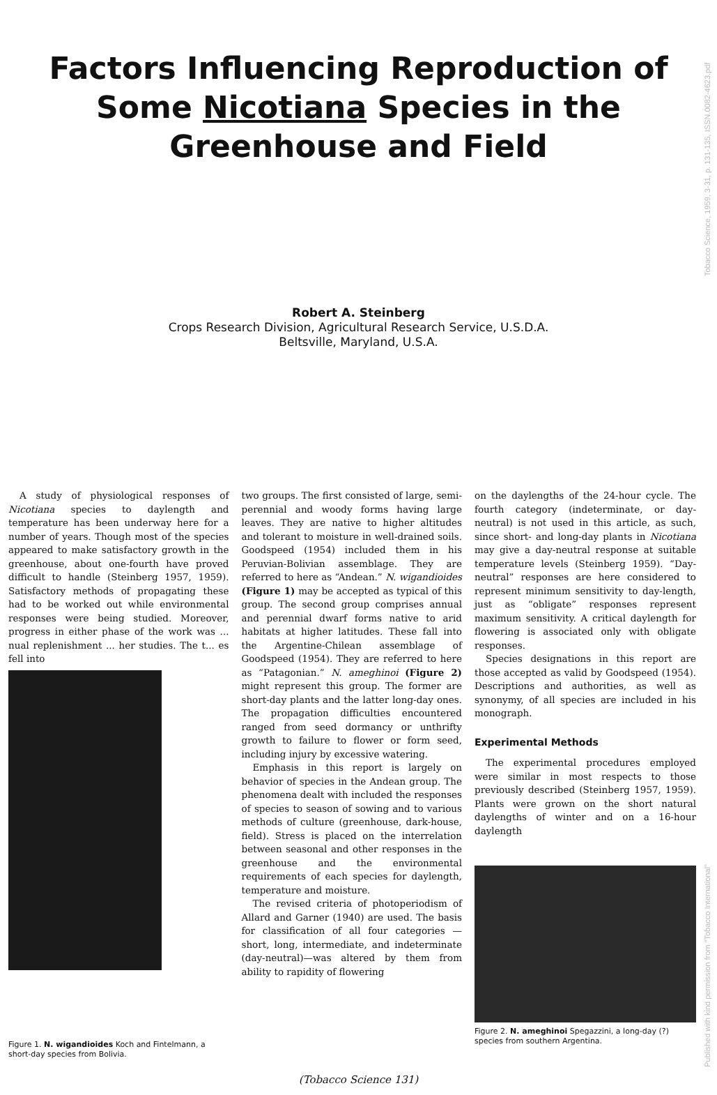Published with kind permission from "Tobacco International" Tobacco Science, 1959, 3-31, p. 131-135, ISSN.0082-4623.pdf
Factors Influencing Reproduction of Some Nicotiana Species in the Greenhouse and Field
Robert A. Steinberg
Crops Research Division, Agricultural Research Service, U.S.D.A.
Beltsville, Maryland, U.S.A.
A study of physiological responses of Nicotiana species to daylength and temperature has been underway here for a number of years. Though most of the species appeared to make satisfactory growth in the greenhouse, about one-fourth have proved difficult to handle (Steinberg 1957, 1959). Satisfactory methods of propagating these had to be worked out while environmental responses were being studied. Moreover, progress in either phase of the work was ... nual replenishment ... her studies. The t... es fell into
Figure 1. N. wigandioides Koch and Fintelmann, a short-day species from Bolivia.
two groups. The first consisted of large, semi-perennial and woody forms having large leaves. They are native to higher altitudes and tolerant to moisture in well-drained soils. Goodspeed (1954) included them in his Peruvian-Bolivian assemblage. They are referred to here as “Andean.” N. wigandioides (Figure 1) may be accepted as typical of this group. The second group comprises annual and perennial dwarf forms native to arid habitats at higher latitudes. These fall into the Argentine-Chilean assemblage of Goodspeed (1954). They are referred to here as “Patagonian.” N. ameghinoi (Figure 2) might represent this group. The former are short-day plants and the latter long-day ones. The propagation difficulties encountered ranged from seed dormancy or unthrifty growth to failure to flower or form seed, including injury by excessive watering.
Emphasis in this report is largely on behavior of species in the Andean group. The phenomena dealt with included the responses of species to season of sowing and to various methods of culture (greenhouse, dark-house, field). Stress is placed on the interrelation between seasonal and other responses in the greenhouse and the environmental requirements of each species for daylength, temperature and moisture.
The revised criteria of photoperiodism of Allard and Garner (1940) are used. The basis for classification of all four categories — short, long, intermediate, and indeterminate (day-neutral)—was altered by them from ability to rapidity of flowering
on the daylengths of the 24-hour cycle. The fourth category (indeterminate, or day-neutral) is not used in this article, as such, since short- and long-day plants in Nicotiana may give a day-neutral response at suitable temperature levels (Steinberg 1959). “Day-neutral” responses are here considered to represent minimum sensitivity to day-length, just as “obligate” responses represent maximum sensitivity. A critical daylength for flowering is associated only with obligate responses.
Species designations in this report are those accepted as valid by Goodspeed (1954). Descriptions and authorities, as well as synonymy, of all species are included in his monograph.
Experimental Methods
The experimental procedures employed were similar in most respects to those previously described (Steinberg 1957, 1959). Plants were grown on the short natural daylengths of winter and on a 16-hour daylength
Figure 2. N. ameghinoi Spegazzini, a long-day (?) species from southern Argentina.
(Tobacco Science 131)